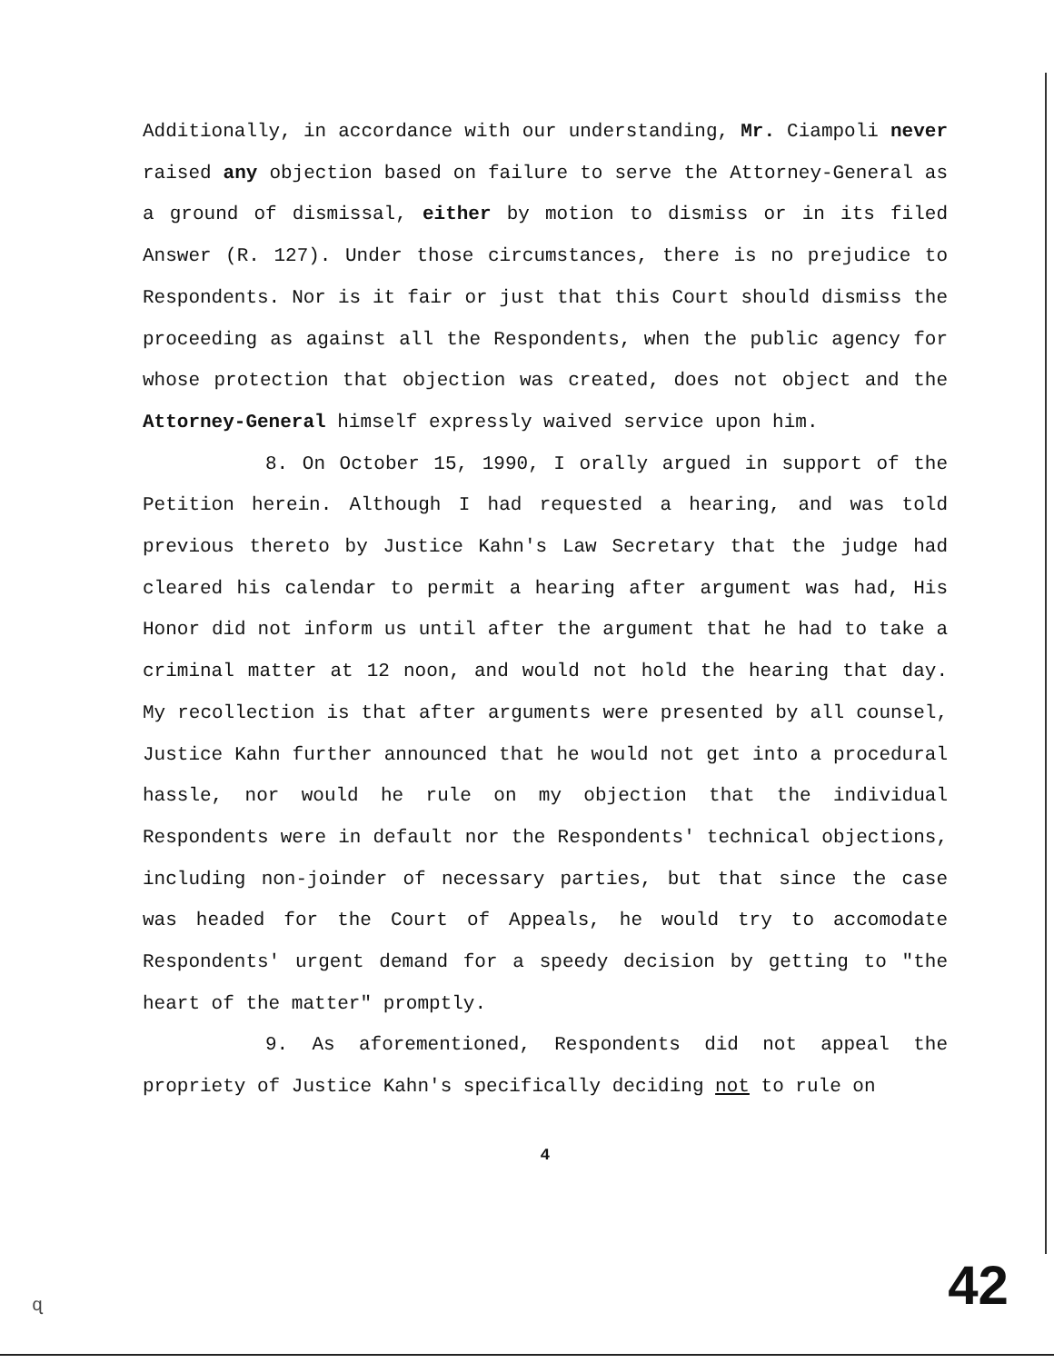Additionally, in accordance with our understanding, Mr. Ciampoli never raised any objection based on failure to serve the Attorney-General as a ground of dismissal, either by motion to dismiss or in its filed Answer (R. 127). Under those circumstances, there is no prejudice to Respondents. Nor is it fair or just that this Court should dismiss the proceeding as against all the Respondents, when the public agency for whose protection that objection was created, does not object and the Attorney-General himself expressly waived service upon him.
8. On October 15, 1990, I orally argued in support of the Petition herein. Although I had requested a hearing, and was told previous thereto by Justice Kahn's Law Secretary that the judge had cleared his calendar to permit a hearing after argument was had, His Honor did not inform us until after the argument that he had to take a criminal matter at 12 noon, and would not hold the hearing that day. My recollection is that after arguments were presented by all counsel, Justice Kahn further announced that he would not get into a procedural hassle, nor would he rule on my objection that the individual Respondents were in default nor the Respondents' technical objections, including non-joinder of necessary parties, but that since the case was headed for the Court of Appeals, he would try to accomodate Respondents' urgent demand for a speedy decision by getting to "the heart of the matter" promptly.
9. As aforementioned, Respondents did not appeal the propriety of Justice Kahn's specifically deciding not to rule on
4
ɋ 42